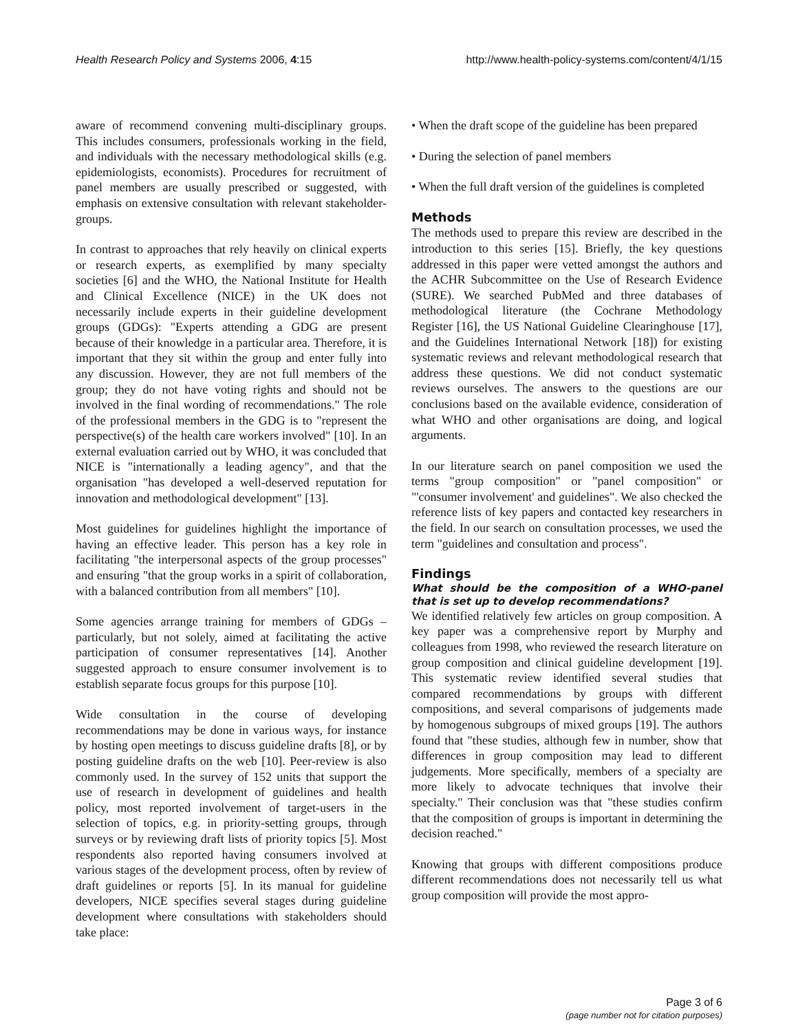Health Research Policy and Systems 2006, 4:15 http://www.health-policy-systems.com/content/4/1/15
aware of recommend convening multi-disciplinary groups. This includes consumers, professionals working in the field, and individuals with the necessary methodological skills (e.g. epidemiologists, economists). Procedures for recruitment of panel members are usually prescribed or suggested, with emphasis on extensive consultation with relevant stakeholder-groups.
In contrast to approaches that rely heavily on clinical experts or research experts, as exemplified by many specialty societies [6] and the WHO, the National Institute for Health and Clinical Excellence (NICE) in the UK does not necessarily include experts in their guideline development groups (GDGs): "Experts attending a GDG are present because of their knowledge in a particular area. Therefore, it is important that they sit within the group and enter fully into any discussion. However, they are not full members of the group; they do not have voting rights and should not be involved in the final wording of recommendations." The role of the professional members in the GDG is to "represent the perspective(s) of the health care workers involved" [10]. In an external evaluation carried out by WHO, it was concluded that NICE is "internationally a leading agency", and that the organisation "has developed a well-deserved reputation for innovation and methodological development" [13].
Most guidelines for guidelines highlight the importance of having an effective leader. This person has a key role in facilitating "the interpersonal aspects of the group processes" and ensuring "that the group works in a spirit of collaboration, with a balanced contribution from all members" [10].
Some agencies arrange training for members of GDGs – particularly, but not solely, aimed at facilitating the active participation of consumer representatives [14]. Another suggested approach to ensure consumer involvement is to establish separate focus groups for this purpose [10].
Wide consultation in the course of developing recommendations may be done in various ways, for instance by hosting open meetings to discuss guideline drafts [8], or by posting guideline drafts on the web [10]. Peer-review is also commonly used. In the survey of 152 units that support the use of research in development of guidelines and health policy, most reported involvement of target-users in the selection of topics, e.g. in priority-setting groups, through surveys or by reviewing draft lists of priority topics [5]. Most respondents also reported having consumers involved at various stages of the development process, often by review of draft guidelines or reports [5]. In its manual for guideline developers, NICE specifies several stages during guideline development where consultations with stakeholders should take place:
• When the draft scope of the guideline has been prepared
• During the selection of panel members
• When the full draft version of the guidelines is completed
Methods
The methods used to prepare this review are described in the introduction to this series [15]. Briefly, the key questions addressed in this paper were vetted amongst the authors and the ACHR Subcommittee on the Use of Research Evidence (SURE). We searched PubMed and three databases of methodological literature (the Cochrane Methodology Register [16], the US National Guideline Clearinghouse [17], and the Guidelines International Network [18]) for existing systematic reviews and relevant methodological research that address these questions. We did not conduct systematic reviews ourselves. The answers to the questions are our conclusions based on the available evidence, consideration of what WHO and other organisations are doing, and logical arguments.
In our literature search on panel composition we used the terms "group composition" or "panel composition" or "'consumer involvement' and guidelines". We also checked the reference lists of key papers and contacted key researchers in the field. In our search on consultation processes, we used the term "guidelines and consultation and process".
Findings
What should be the composition of a WHO-panel that is set up to develop recommendations?
We identified relatively few articles on group composition. A key paper was a comprehensive report by Murphy and colleagues from 1998, who reviewed the research literature on group composition and clinical guideline development [19]. This systematic review identified several studies that compared recommendations by groups with different compositions, and several comparisons of judgements made by homogenous subgroups of mixed groups [19]. The authors found that "these studies, although few in number, show that differences in group composition may lead to different judgements. More specifically, members of a specialty are more likely to advocate techniques that involve their specialty." Their conclusion was that "these studies confirm that the composition of groups is important in determining the decision reached."
Knowing that groups with different compositions produce different recommendations does not necessarily tell us what group composition will provide the most appro-
Page 3 of 6
(page number not for citation purposes)